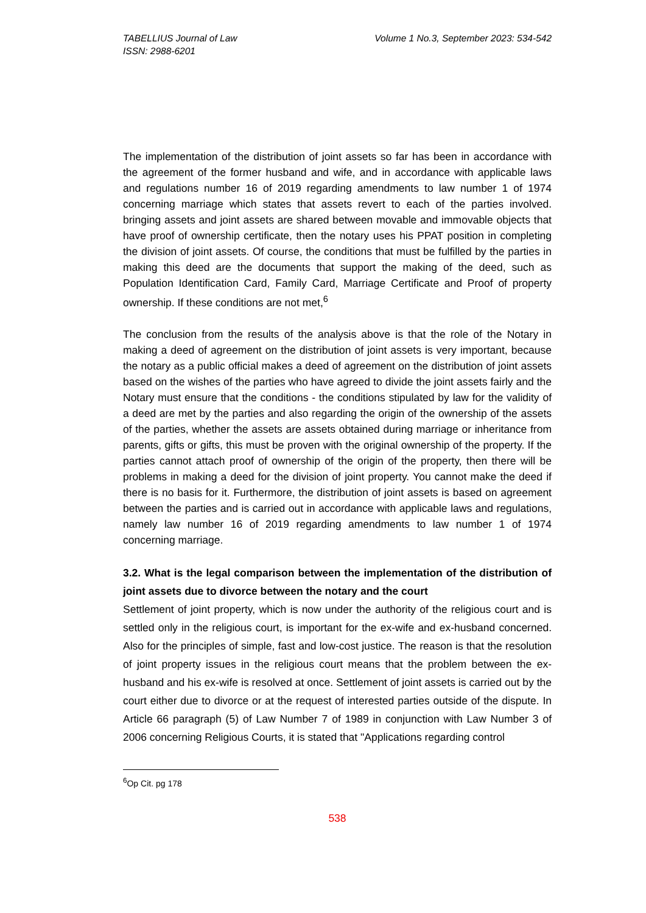TABELLIUS Journal of Law
ISSN: 2988-6201
Volume 1 No.3, September 2023: 534-542
The implementation of the distribution of joint assets so far has been in accordance with the agreement of the former husband and wife, and in accordance with applicable laws and regulations number 16 of 2019 regarding amendments to law number 1 of 1974 concerning marriage which states that assets revert to each of the parties involved. bringing assets and joint assets are shared between movable and immovable objects that have proof of ownership certificate, then the notary uses his PPAT position in completing the division of joint assets. Of course, the conditions that must be fulfilled by the parties in making this deed are the documents that support the making of the deed, such as Population Identification Card, Family Card, Marriage Certificate and Proof of property ownership. If these conditions are not met,<sup>6</sup>
The conclusion from the results of the analysis above is that the role of the Notary in making a deed of agreement on the distribution of joint assets is very important, because the notary as a public official makes a deed of agreement on the distribution of joint assets based on the wishes of the parties who have agreed to divide the joint assets fairly and the Notary must ensure that the conditions - the conditions stipulated by law for the validity of a deed are met by the parties and also regarding the origin of the ownership of the assets of the parties, whether the assets are assets obtained during marriage or inheritance from parents, gifts or gifts, this must be proven with the original ownership of the property. If the parties cannot attach proof of ownership of the origin of the property, then there will be problems in making a deed for the division of joint property. You cannot make the deed if there is no basis for it. Furthermore, the distribution of joint assets is based on agreement between the parties and is carried out in accordance with applicable laws and regulations, namely law number 16 of 2019 regarding amendments to law number 1 of 1974 concerning marriage.
3.2. What is the legal comparison between the implementation of the distribution of joint assets due to divorce between the notary and the court
Settlement of joint property, which is now under the authority of the religious court and is settled only in the religious court, is important for the ex-wife and ex-husband concerned. Also for the principles of simple, fast and low-cost justice. The reason is that the resolution of joint property issues in the religious court means that the problem between the ex-husband and his ex-wife is resolved at once. Settlement of joint assets is carried out by the court either due to divorce or at the request of interested parties outside of the dispute. In Article 66 paragraph (5) of Law Number 7 of 1989 in conjunction with Law Number 3 of 2006 concerning Religious Courts, it is stated that "Applications regarding control
<sup>6</sup> Op Cit. pg 178
538